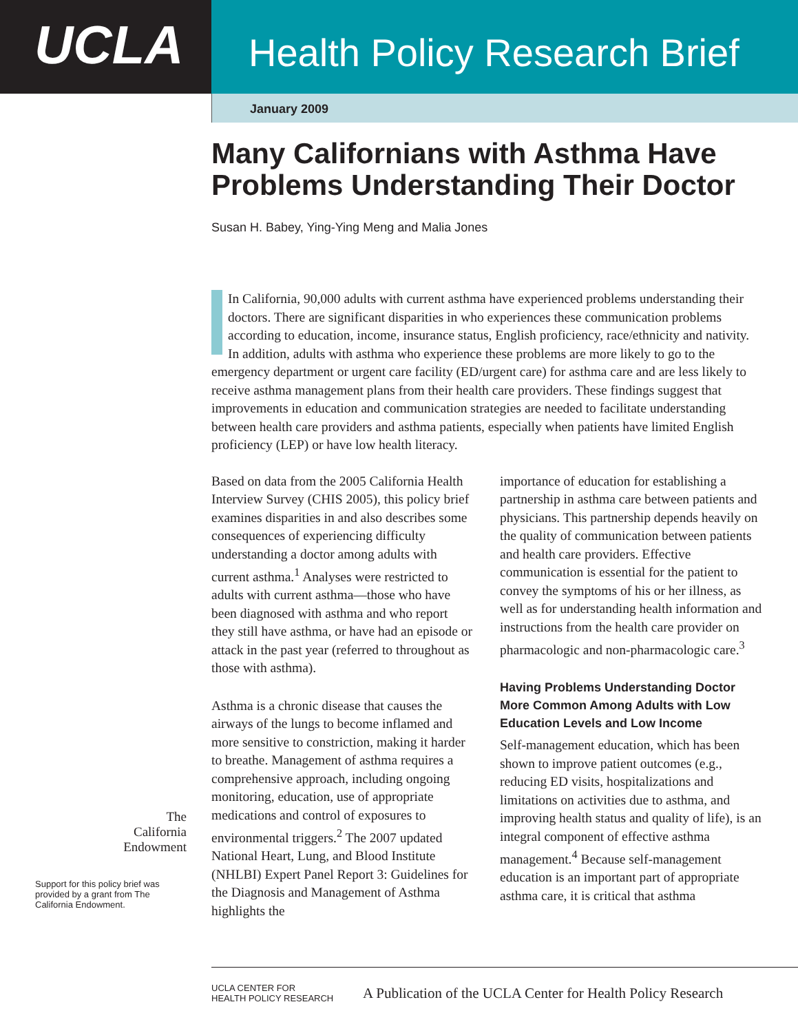UCLA
Health Policy Research Brief
January 2009
Many Californians with Asthma Have Problems Understanding Their Doctor
Susan H. Babey, Ying-Ying Meng and Malia Jones
In California, 90,000 adults with current asthma have experienced problems understanding their doctors. There are significant disparities in who experiences these communication problems according to education, income, insurance status, English proficiency, race/ethnicity and nativity. In addition, adults with asthma who experience these problems are more likely to go to the emergency department or urgent care facility (ED/urgent care) for asthma care and are less likely to receive asthma management plans from their health care providers. These findings suggest that improvements in education and communication strategies are needed to facilitate understanding between health care providers and asthma patients, especially when patients have limited English proficiency (LEP) or have low health literacy.
Based on data from the 2005 California Health Interview Survey (CHIS 2005), this policy brief examines disparities in and also describes some consequences of experiencing difficulty understanding a doctor among adults with current asthma.<sup>1</sup> Analyses were restricted to adults with current asthma—those who have been diagnosed with asthma and who report they still have asthma, or have had an episode or attack in the past year (referred to throughout as those with asthma).
Asthma is a chronic disease that causes the airways of the lungs to become inflamed and more sensitive to constriction, making it harder to breathe. Management of asthma requires a comprehensive approach, including ongoing monitoring, education, use of appropriate medications and control of exposures to environmental triggers.<sup>2</sup> The 2007 updated National Heart, Lung, and Blood Institute (NHLBI) Expert Panel Report 3: Guidelines for the Diagnosis and Management of Asthma highlights the
importance of education for establishing a partnership in asthma care between patients and physicians. This partnership depends heavily on the quality of communication between patients and health care providers. Effective communication is essential for the patient to convey the symptoms of his or her illness, as well as for understanding health information and instructions from the health care provider on pharmacologic and non-pharmacologic care.<sup>3</sup>
Having Problems Understanding Doctor More Common Among Adults with Low Education Levels and Low Income
Self-management education, which has been shown to improve patient outcomes (e.g., reducing ED visits, hospitalizations and limitations on activities due to asthma, and improving health status and quality of life), is an integral component of effective asthma management.<sup>4</sup> Because self-management education is an important part of appropriate asthma care, it is critical that asthma
The
California
Endowment
Support for this policy brief was provided by a grant from The California Endowment.
UCLA CENTER FOR
HEALTH POLICY RESEARCH
A Publication of the UCLA Center for Health Policy Research